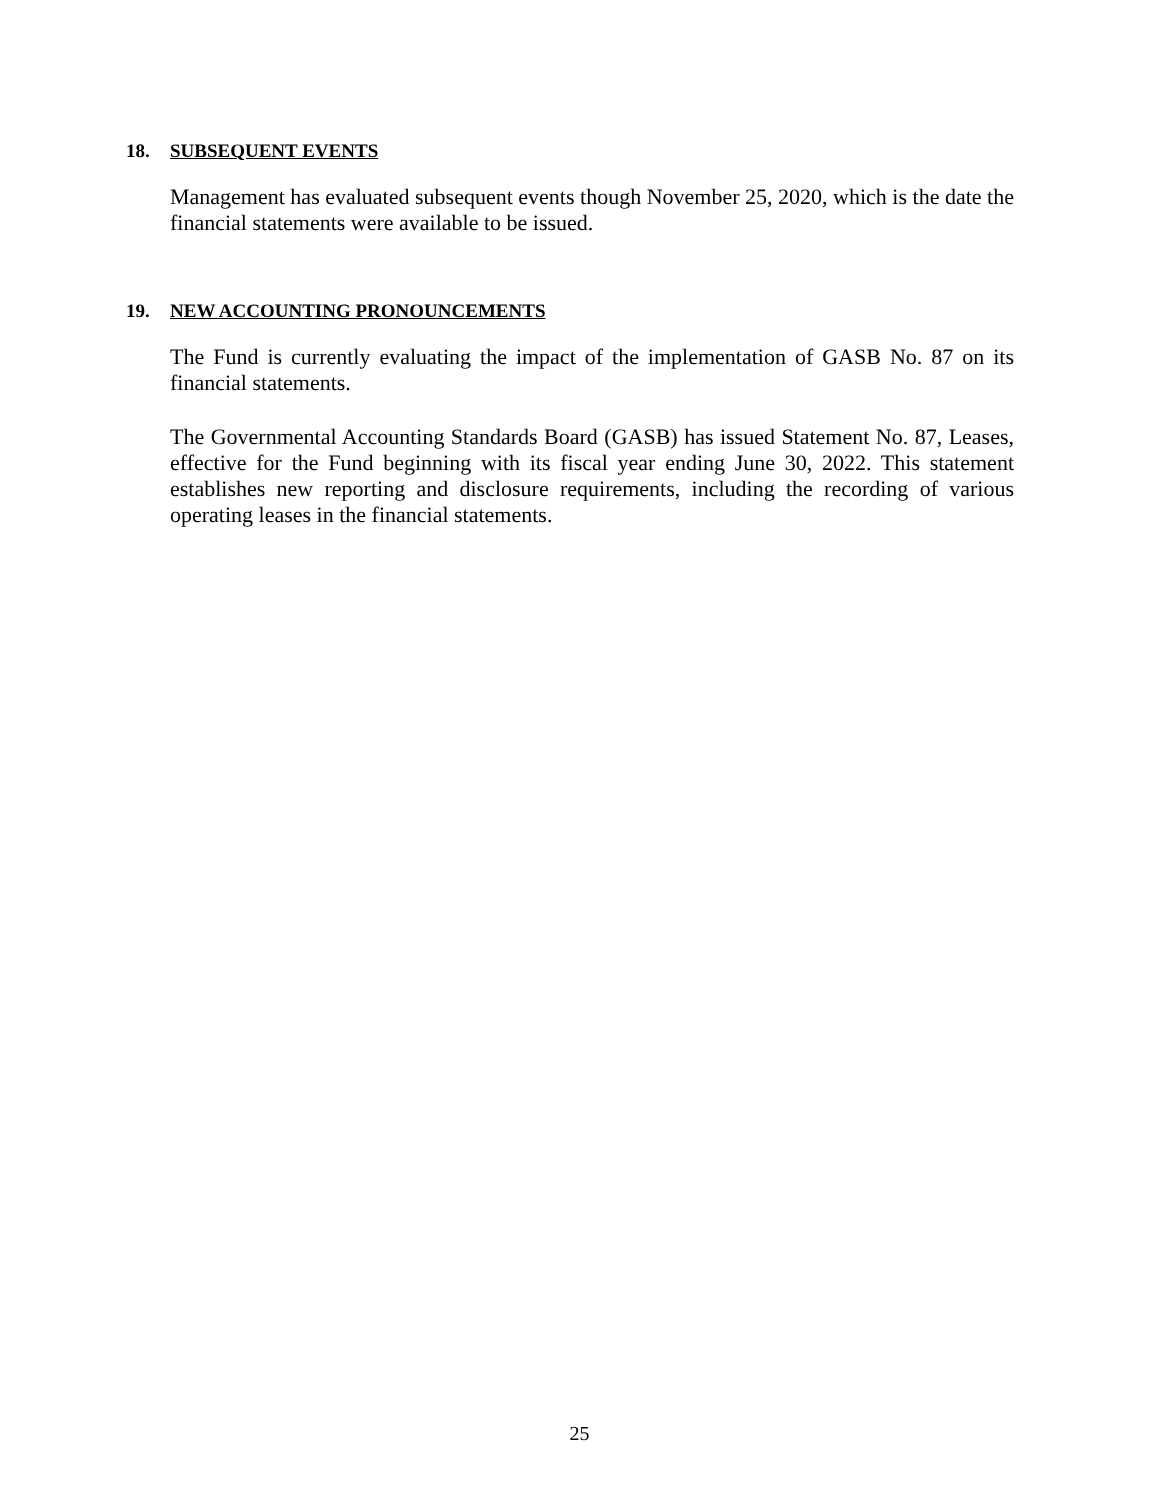18. SUBSEQUENT EVENTS
Management has evaluated subsequent events though November 25, 2020, which is the date the financial statements were available to be issued.
19. NEW ACCOUNTING PRONOUNCEMENTS
The Fund is currently evaluating the impact of the implementation of GASB No. 87 on its financial statements.
The Governmental Accounting Standards Board (GASB) has issued Statement No. 87, Leases, effective for the Fund beginning with its fiscal year ending June 30, 2022. This statement establishes new reporting and disclosure requirements, including the recording of various operating leases in the financial statements.
25